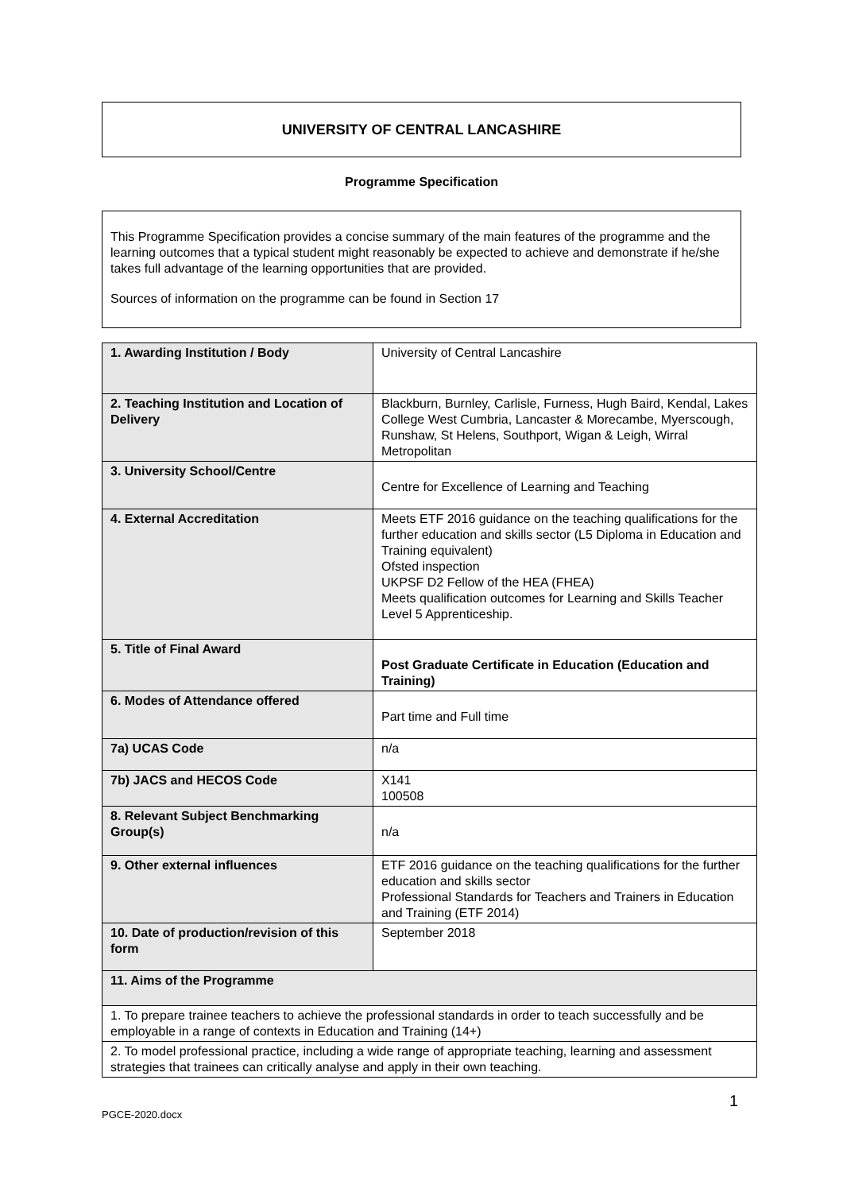UNIVERSITY OF CENTRAL LANCASHIRE
Programme Specification
This Programme Specification provides a concise summary of the main features of the programme and the learning outcomes that a typical student might reasonably be expected to achieve and demonstrate if he/she takes full advantage of the learning opportunities that are provided.
Sources of information on the programme can be found in Section 17
| 1. Awarding Institution / Body | University of Central Lancashire |
| 2. Teaching Institution and Location of Delivery | Blackburn, Burnley, Carlisle, Furness, Hugh Baird, Kendal, Lakes College West Cumbria, Lancaster & Morecambe, Myerscough, Runshaw, St Helens, Southport, Wigan & Leigh, Wirral Metropolitan |
| 3. University School/Centre | Centre for Excellence of Learning and Teaching |
| 4. External Accreditation | Meets ETF 2016 guidance on the teaching qualifications for the further education and skills sector (L5 Diploma in Education and Training equivalent) Ofsted inspection UKPSF D2 Fellow of the HEA (FHEA) Meets qualification outcomes for Learning and Skills Teacher Level 5 Apprenticeship. |
| 5. Title of Final Award | Post Graduate Certificate in Education (Education and Training) |
| 6. Modes of Attendance offered | Part time and Full time |
| 7a) UCAS Code | n/a |
| 7b) JACS and HECOS Code | X141 100508 |
| 8. Relevant Subject Benchmarking Group(s) | n/a |
| 9. Other external influences | ETF 2016 guidance on the teaching qualifications for the further education and skills sector Professional Standards for Teachers and Trainers in Education and Training (ETF 2014) |
| 10. Date of production/revision of this form | September 2018 |
| 11. Aims of the Programme | |
| 1. To prepare trainee teachers to achieve the professional standards in order to teach successfully and be employable in a range of contexts in Education and Training (14+) | |
| 2. To model professional practice, including a wide range of appropriate teaching, learning and assessment strategies that trainees can critically analyse and apply in their own teaching. | |
1
PGCE-2020.docx